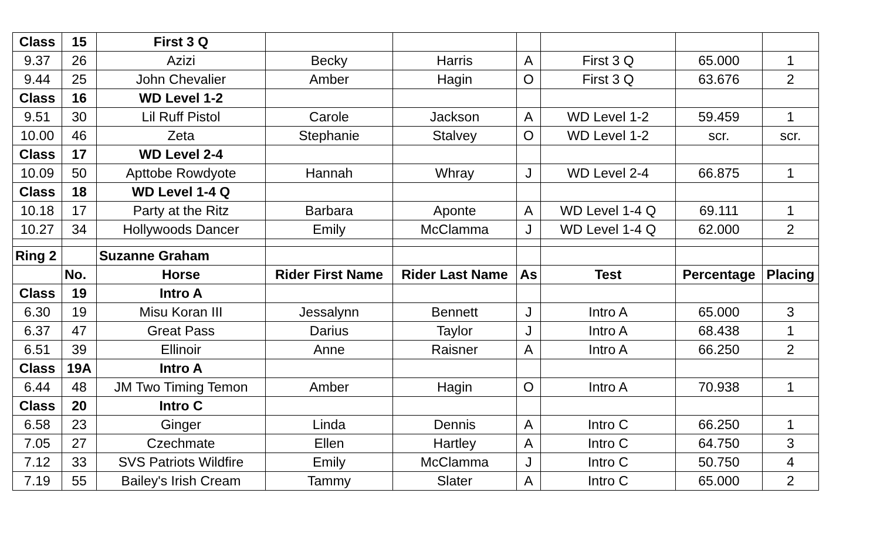| Class | 15 | First 3 Q | | | | | | |
| 9.37 | 26 | Azizi | Becky | Harris | A | First 3 Q | 65.000 | 1 |
| 9.44 | 25 | John Chevalier | Amber | Hagin | O | First 3 Q | 63.676 | 2 |
| Class | 16 | WD Level 1-2 | | | | | | |
| 9.51 | 30 | Lil Ruff Pistol | Carole | Jackson | A | WD Level 1-2 | 59.459 | 1 |
| 10.00 | 46 | Zeta | Stephanie | Stalvey | O | WD Level 1-2 | scr. | scr. |
| Class | 17 | WD Level 2-4 | | | | | | |
| 10.09 | 50 | Apttobe Rowdyote | Hannah | Whray | J | WD Level 2-4 | 66.875 | 1 |
| Class | 18 | WD Level 1-4 Q | | | | | | |
| 10.18 | 17 | Party at the Ritz | Barbara | Aponte | A | WD Level 1-4 Q | 69.111 | 1 |
| 10.27 | 34 | Hollywoods Dancer | Emily | McClamma | J | WD Level 1-4 Q | 62.000 | 2 |
| Ring 2 | | Suzanne Graham | | | | | | |
| | No. | Horse | Rider First Name | Rider Last Name | As | Test | Percentage | Placing |
| Class | 19 | Intro A | | | | | | |
| 6.30 | 19 | Misu Koran III | Jessalynn | Bennett | J | Intro A | 65.000 | 3 |
| 6.37 | 47 | Great Pass | Darius | Taylor | J | Intro A | 68.438 | 1 |
| 6.51 | 39 | Ellinoir | Anne | Raisner | A | Intro A | 66.250 | 2 |
| Class | 19A | Intro A | | | | | | |
| 6.44 | 48 | JM Two Timing Temon | Amber | Hagin | O | Intro A | 70.938 | 1 |
| Class | 20 | Intro C | | | | | | |
| 6.58 | 23 | Ginger | Linda | Dennis | A | Intro C | 66.250 | 1 |
| 7.05 | 27 | Czechmate | Ellen | Hartley | A | Intro C | 64.750 | 3 |
| 7.12 | 33 | SVS Patriots Wildfire | Emily | McClamma | J | Intro C | 50.750 | 4 |
| 7.19 | 55 | Bailey's Irish Cream | Tammy | Slater | A | Intro C | 65.000 | 2 |